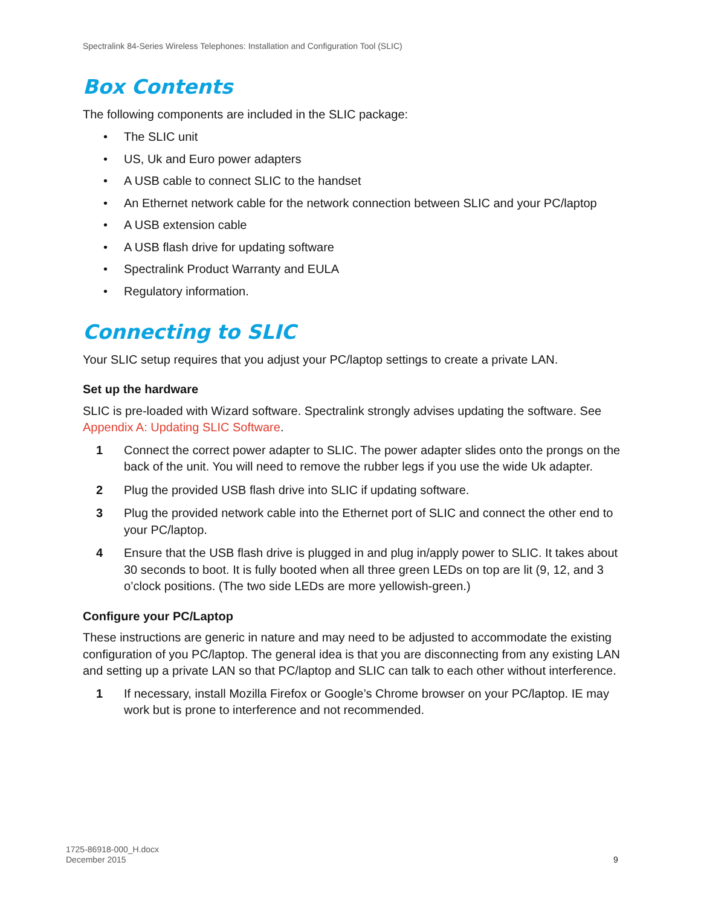Spectralink 84-Series Wireless Telephones: Installation and Configuration Tool (SLIC)
Box Contents
The following components are included in the SLIC package:
• The SLIC unit
• US, Uk and Euro power adapters
• A USB cable to connect SLIC to the handset
• An Ethernet network cable for the network connection between SLIC and your PC/laptop
• A USB extension cable
• A USB flash drive for updating software
• Spectralink Product Warranty and EULA
• Regulatory information.
Connecting to SLIC
Your SLIC setup requires that you adjust your PC/laptop settings to create a private LAN.
Set up the hardware
SLIC is pre-loaded with Wizard software. Spectralink strongly advises updating the software. See Appendix A: Updating SLIC Software.
1 Connect the correct power adapter to SLIC. The power adapter slides onto the prongs on the back of the unit. You will need to remove the rubber legs if you use the wide Uk adapter.
2 Plug the provided USB flash drive into SLIC if updating software.
3 Plug the provided network cable into the Ethernet port of SLIC and connect the other end to your PC/laptop.
4 Ensure that the USB flash drive is plugged in and plug in/apply power to SLIC. It takes about 30 seconds to boot. It is fully booted when all three green LEDs on top are lit (9, 12, and 3 o’clock positions. (The two side LEDs are more yellowish-green.)
Configure your PC/Laptop
These instructions are generic in nature and may need to be adjusted to accommodate the existing configuration of you PC/laptop. The general idea is that you are disconnecting from any existing LAN and setting up a private LAN so that PC/laptop and SLIC can talk to each other without interference.
1 If necessary, install Mozilla Firefox or Google’s Chrome browser on your PC/laptop. IE may work but is prone to interference and not recommended.
1725-86918-000_H.docx
December 2015
9